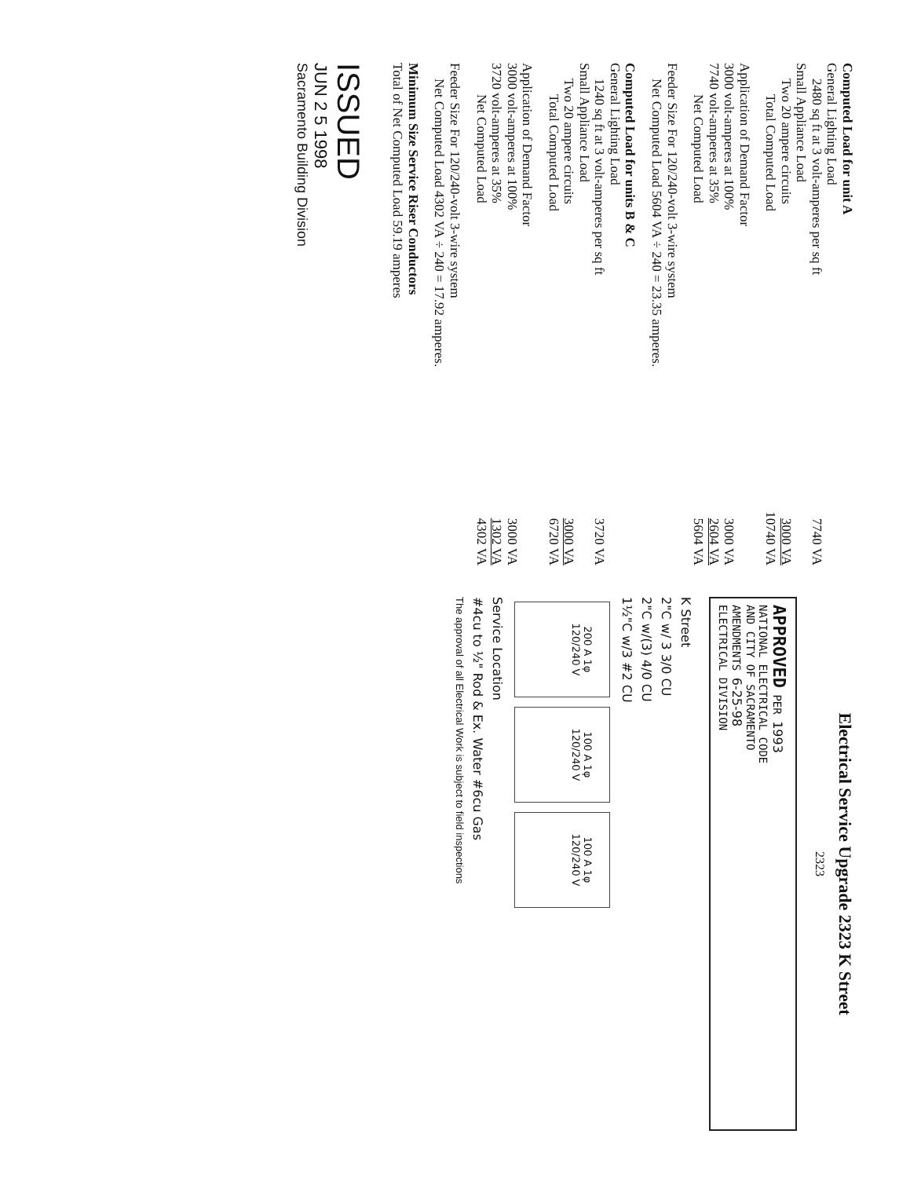Computed Load for unit A
General Lighting Load
2480 sq ft at 3 volt-amperes per sq ft 7740 VA
Small Appliance Load
Two 20 ampere circuits 3000 VA
Total Computed Load 10740 VA
Application of Demand Factor
3000 volt-amperes at 100% 3000 VA
7740 volt-amperes at 35% 2604 VA
Net Computed Load 5604 VA
Feeder Size For 120/240-volt 3-wire system
Net Computed Load 5604 VA ÷ 240 = 23.35 amperes.
Computed Load for units B & C
General Lighting Load
1240 sq ft at 3 volt-amperes per sq ft 3720 VA
Small Appliance Load
Two 20 ampere circuits 3000 VA
Total Computed Load 6720 VA
Application of Demand Factor
3000 volt-amperes at 100% 3000 VA
3720 volt-amperes at 35% 1302 VA
Net Computed Load 4302 VA
Feeder Size For 120/240-volt 3-wire system
Net Computed Load 4302 VA ÷ 240 = 17.92 amperes.
Minimum Size Service Riser Conductors
Total of Net Computed Load 59.19 amperes
ISSUED
JUN 2 5 1998
Sacramento Building Division
Electrical Service Upgrade 2323 K Street
2323
APPROVED PER 1993
NATIONAL ELECTRICAL CODE
AND CITY OF SACRAMENTO
AMENDMENTS 6-25-98
ELECTRICAL DIVISION
K Street
2"C w/ 3 3/0 CU
2"C w/(3) 4/0 CU
1½"C w/3 #2 CU
200 A 1φ
120/240 V 100 A 1φ
120/240 V 100 A 1φ
120/240 V
Service Location
#4cu to ½" Rod & Ex. Water #6cu Gas
The approval of all Electrical Work is subject to field inspections